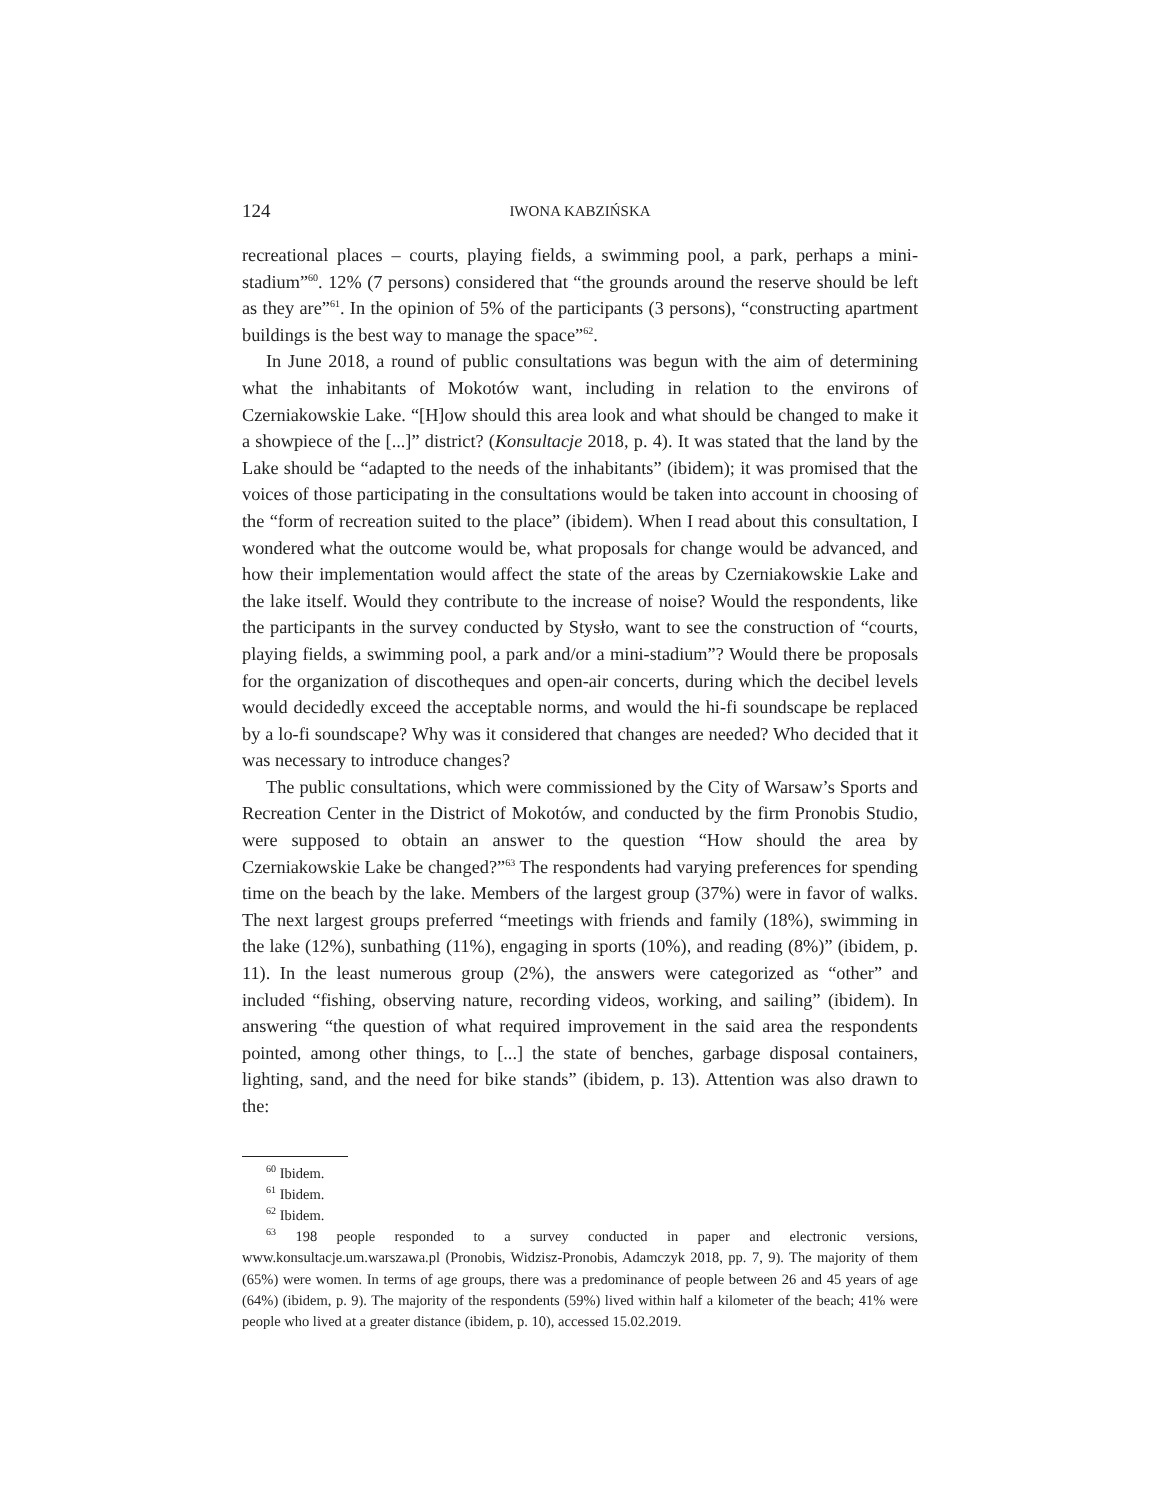124 IWONA KABZIŃSKA
recreational places – courts, playing fields, a swimming pool, a park, perhaps a mini-stadium”<sup>60</sup>. 12% (7 persons) considered that “the grounds around the reserve should be left as they are”<sup>61</sup>. In the opinion of 5% of the participants (3 persons), “construct­ing apartment buildings is the best way to manage the space”<sup>62</sup>.
In June 2018, a round of public consultations was begun with the aim of deter­mining what the inhabitants of Mokotów want, including in relation to the environs of Czerniakowskie Lake. “[H]ow should this area look and what should be changed to make it a showpiece of the [...]” district? (Konsultacje 2018, p. 4). It was stated that the land by the Lake should be “adapted to the needs of the inhabitants” (ibidem); it was promised that the voices of those participating in the consultations would be taken into account in choosing of the “form of recreation suited to the place” (ibidem). When I read about this consultation, I wondered what the outcome would be, what proposals for change would be advanced, and how their implementation would affect the state of the areas by Czerniakowskie Lake and the lake itself. Would they contribute to the increase of noise? Would the respondents, like the participants in the survey conducted by Stysło, want to see the construction of “courts, playing fields, a swimming pool, a park and/or a mini-stadium”? Would there be proposals for the organization of discotheques and open-air concerts, during which the decibel levels would decidedly exceed the acceptable norms, and would the hi-fi soundscape be replaced by a lo-fi soundscape? Why was it considered that changes are needed? Who decided that it was necessary to introduce changes?
The public consultations, which were commissioned by the City of Warsaw’s Sports and Recreation Center in the District of Mokotów, and conducted by the firm Pronobis Studio, were supposed to obtain an answer to the question “How should the area by Czerniakowskie Lake be changed?”<sup>63</sup> The respondents had vary­ing preferences for spending time on the beach by the lake. Members of the largest group (37%) were in favor of walks. The next largest groups preferred “meetings with friends and family (18%), swimming in the lake (12%), sunbathing (11%), engaging in sports (10%), and reading (8%)” (ibidem, p. 11). In the least numerous group (2%), the answers were categorized as “other” and included “fishing, observing nature, recording videos, working, and sailing” (ibidem). In answering “the question of what required improvement in the said area the respondents pointed, among other things, to [...] the state of benches, garbage disposal containers, lighting, sand, and the need for bike stands” (ibidem, p. 13). Attention was also drawn to the:
<sup>60</sup> Ibidem.
<sup>61</sup> Ibidem.
<sup>62</sup> Ibidem.
<sup>63</sup> 198 people responded to a survey conducted in paper and electronic versions, www.konsultacje.um.warszawa.pl (Pronobis, Widzisz-Pronobis, Adamczyk 2018, pp. 7, 9). The majority of them (65%) were women. In terms of age groups, there was a predominance of people between 26 and 45 years of age (64%) (ibidem, p. 9). The majority of the respondents (59%) lived within half a kilometer of the beach; 41% were people who lived at a greater distance (ibidem, p. 10), accessed 15.02.2019.